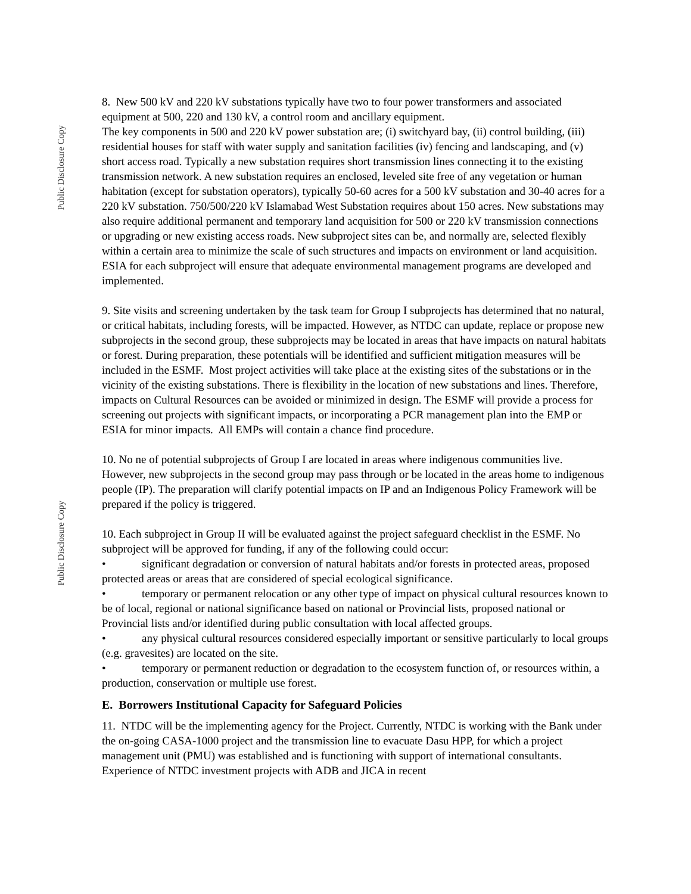Public Disclosure Copy
Public Disclosure Copy
8. New 500 kV and 220 kV substations typically have two to four power transformers and associated equipment at 500, 220 and 130 kV, a control room and ancillary equipment.
The key components in 500 and 220 kV power substation are; (i) switchyard bay, (ii) control building, (iii) residential houses for staff with water supply and sanitation facilities (iv) fencing and landscaping, and (v) short access road. Typically a new substation requires short transmission lines connecting it to the existing transmission network. A new substation requires an enclosed, leveled site free of any vegetation or human habitation (except for substation operators), typically 50-60 acres for a 500 kV substation and 30-40 acres for a 220 kV substation. 750/500/220 kV Islamabad West Substation requires about 150 acres. New substations may also require additional permanent and temporary land acquisition for 500 or 220 kV transmission connections or upgrading or new existing access roads. New subproject sites can be, and normally are, selected flexibly within a certain area to minimize the scale of such structures and impacts on environment or land acquisition. ESIA for each subproject will ensure that adequate environmental management programs are developed and implemented.
9. Site visits and screening undertaken by the task team for Group I subprojects has determined that no natural, or critical habitats, including forests, will be impacted. However, as NTDC can update, replace or propose new subprojects in the second group, these subprojects may be located in areas that have impacts on natural habitats or forest. During preparation, these potentials will be identified and sufficient mitigation measures will be included in the ESMF. Most project activities will take place at the existing sites of the substations or in the vicinity of the existing substations. There is flexibility in the location of new substations and lines. Therefore, impacts on Cultural Resources can be avoided or minimized in design. The ESMF will provide a process for screening out projects with significant impacts, or incorporating a PCR management plan into the EMP or ESIA for minor impacts. All EMPs will contain a chance find procedure.
10. No ne of potential subprojects of Group I are located in areas where indigenous communities live. However, new subprojects in the second group may pass through or be located in the areas home to indigenous people (IP). The preparation will clarify potential impacts on IP and an Indigenous Policy Framework will be prepared if the policy is triggered.
10. Each subproject in Group II will be evaluated against the project safeguard checklist in the ESMF. No subproject will be approved for funding, if any of the following could occur:
• significant degradation or conversion of natural habitats and/or forests in protected areas, proposed protected areas or areas that are considered of special ecological significance.
• temporary or permanent relocation or any other type of impact on physical cultural resources known to be of local, regional or national significance based on national or Provincial lists, proposed national or Provincial lists and/or identified during public consultation with local affected groups.
• any physical cultural resources considered especially important or sensitive particularly to local groups (e.g. gravesites) are located on the site.
• temporary or permanent reduction or degradation to the ecosystem function of, or resources within, a production, conservation or multiple use forest.
E. Borrowers Institutional Capacity for Safeguard Policies
11. NTDC will be the implementing agency for the Project. Currently, NTDC is working with the Bank under the on-going CASA-1000 project and the transmission line to evacuate Dasu HPP, for which a project management unit (PMU) was established and is functioning with support of international consultants. Experience of NTDC investment projects with ADB and JICA in recent